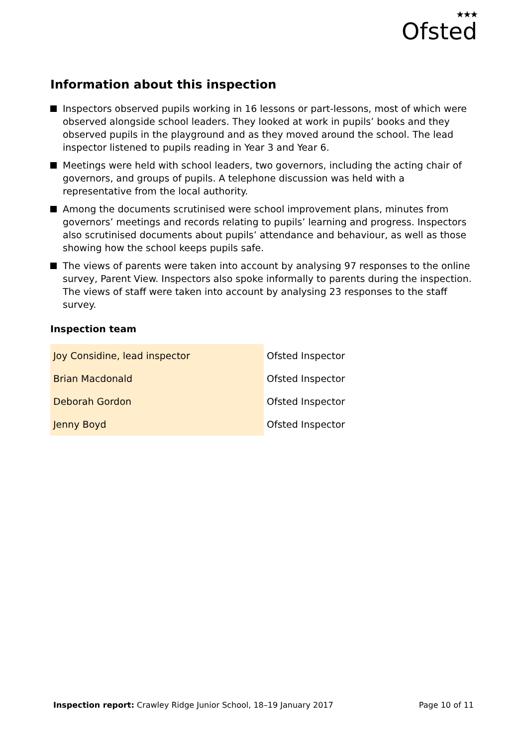★★★
Ofsted
Information about this inspection
Inspectors observed pupils working in 16 lessons or part-lessons, most of which were observed alongside school leaders. They looked at work in pupils’ books and they observed pupils in the playground and as they moved around the school. The lead inspector listened to pupils reading in Year 3 and Year 6.
Meetings were held with school leaders, two governors, including the acting chair of governors, and groups of pupils. A telephone discussion was held with a representative from the local authority.
Among the documents scrutinised were school improvement plans, minutes from governors’ meetings and records relating to pupils’ learning and progress. Inspectors also scrutinised documents about pupils’ attendance and behaviour, as well as those showing how the school keeps pupils safe.
The views of parents were taken into account by analysing 97 responses to the online survey, Parent View. Inspectors also spoke informally to parents during the inspection. The views of staff were taken into account by analysing 23 responses to the staff survey.
Inspection team
| Joy Considine, lead inspector | Ofsted Inspector |
| Brian Macdonald | Ofsted Inspector |
| Deborah Gordon | Ofsted Inspector |
| Jenny Boyd | Ofsted Inspector |
Inspection report: Crawley Ridge Junior School, 18–19 January 2017
Page 10 of 11